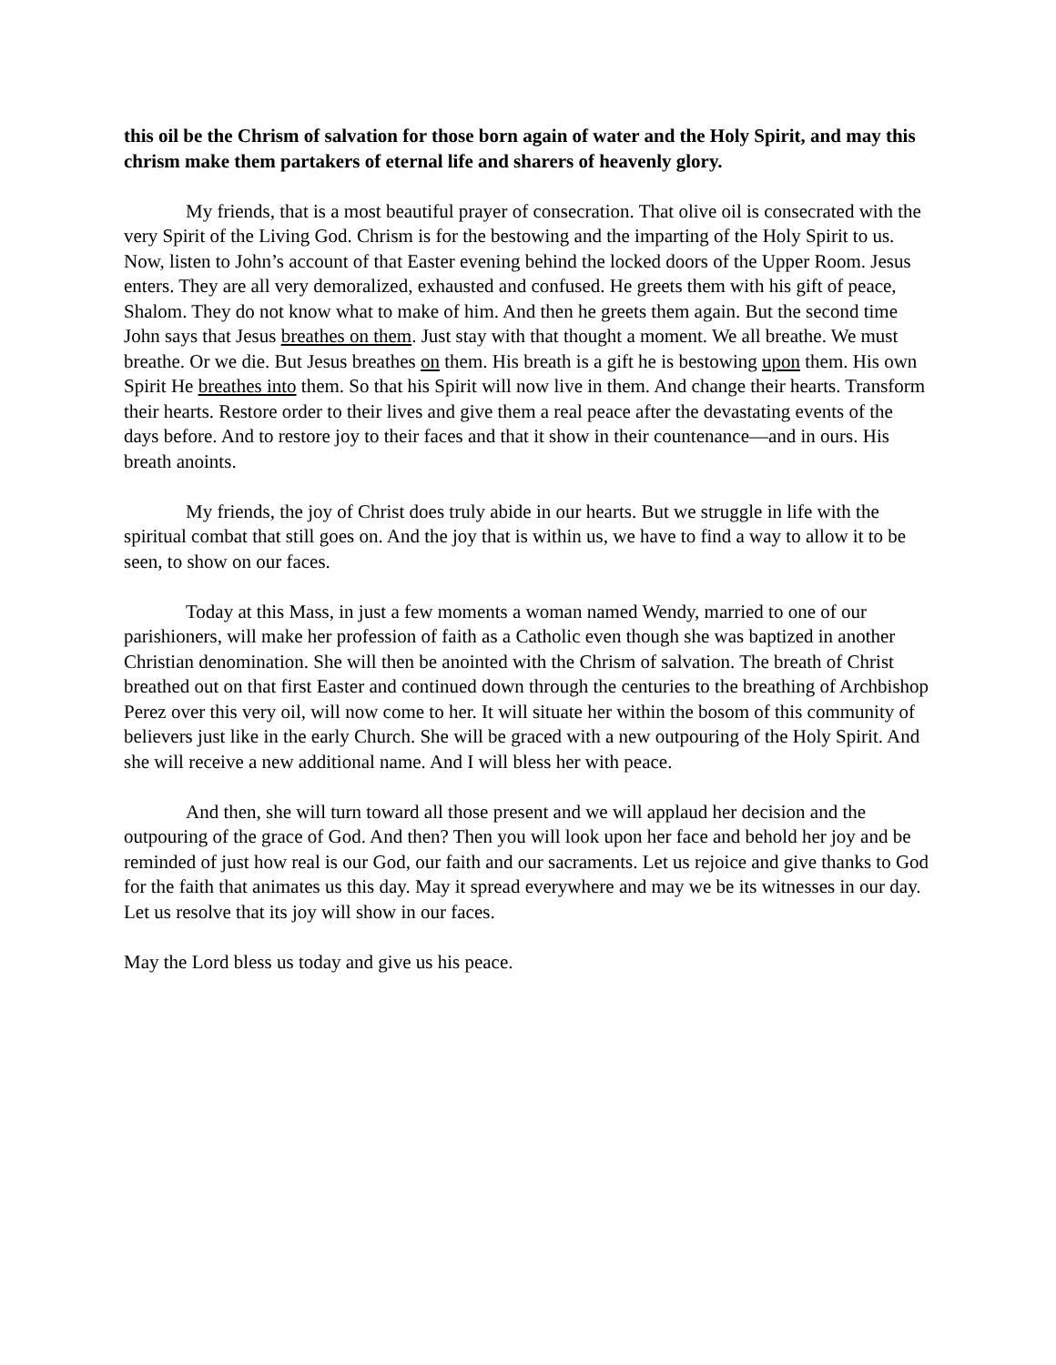this oil be the Chrism of salvation for those born again of water and the Holy Spirit, and may this chrism make them partakers of eternal life and sharers of heavenly glory.
My friends, that is a most beautiful prayer of consecration. That olive oil is consecrated with the very Spirit of the Living God. Chrism is for the bestowing and the imparting of the Holy Spirit to us. Now, listen to John’s account of that Easter evening behind the locked doors of the Upper Room. Jesus enters. They are all very demoralized, exhausted and confused. He greets them with his gift of peace, Shalom. They do not know what to make of him. And then he greets them again. But the second time John says that Jesus breathes on them. Just stay with that thought a moment. We all breathe. We must breathe. Or we die. But Jesus breathes on them. His breath is a gift he is bestowing upon them. His own Spirit He breathes into them. So that his Spirit will now live in them. And change their hearts. Transform their hearts. Restore order to their lives and give them a real peace after the devastating events of the days before. And to restore joy to their faces and that it show in their countenance—and in ours. His breath anoints.
My friends, the joy of Christ does truly abide in our hearts. But we struggle in life with the spiritual combat that still goes on. And the joy that is within us, we have to find a way to allow it to be seen, to show on our faces.
Today at this Mass, in just a few moments a woman named Wendy, married to one of our parishioners, will make her profession of faith as a Catholic even though she was baptized in another Christian denomination. She will then be anointed with the Chrism of salvation. The breath of Christ breathed out on that first Easter and continued down through the centuries to the breathing of Archbishop Perez over this very oil, will now come to her. It will situate her within the bosom of this community of believers just like in the early Church. She will be graced with a new outpouring of the Holy Spirit. And she will receive a new additional name. And I will bless her with peace.
And then, she will turn toward all those present and we will applaud her decision and the outpouring of the grace of God. And then? Then you will look upon her face and behold her joy and be reminded of just how real is our God, our faith and our sacraments. Let us rejoice and give thanks to God for the faith that animates us this day. May it spread everywhere and may we be its witnesses in our day. Let us resolve that its joy will show in our faces.
May the Lord bless us today and give us his peace.